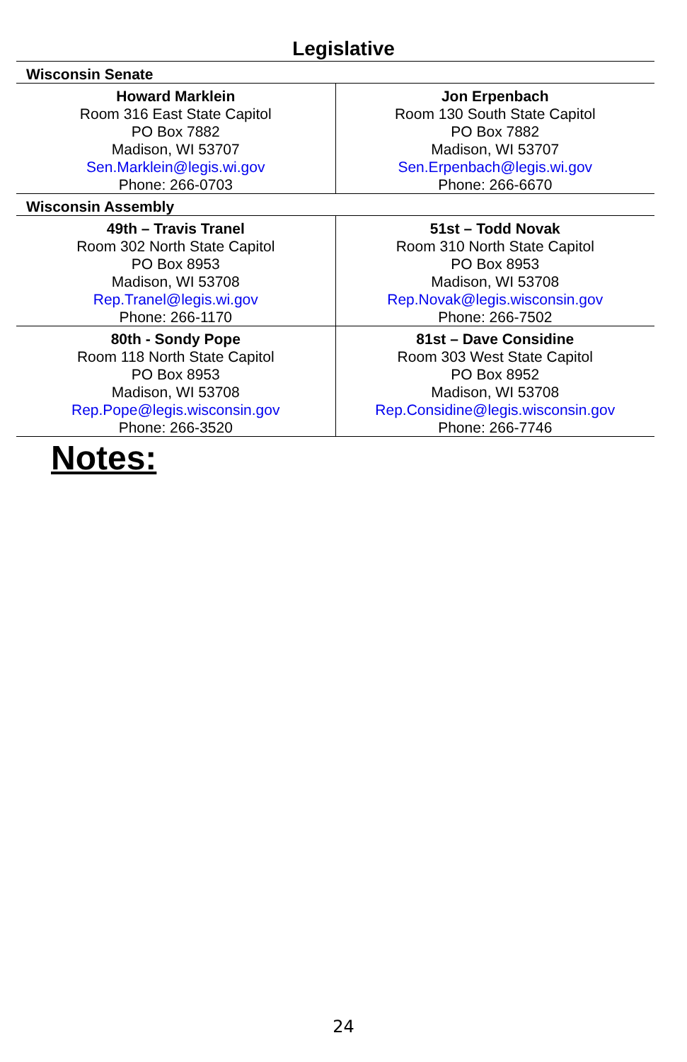Legislative
| Wisconsin Senate | |
| Howard Marklein Room 316 East State Capitol PO Box 7882 Madison, WI 53707 Sen.Marklein@legis.wi.gov Phone: 266-0703 | Jon Erpenbach Room 130 South State Capitol PO Box 7882 Madison, WI 53707 Sen.Erpenbach@legis.wi.gov Phone: 266-6670 |
| Wisconsin Assembly | |
| 49th – Travis Tranel Room 302 North State Capitol PO Box 8953 Madison, WI 53708 Rep.Tranel@legis.wi.gov Phone: 266-1170 | 51st – Todd Novak Room 310 North State Capitol PO Box 8953 Madison, WI 53708 Rep.Novak@legis.wisconsin.gov Phone: 266-7502 |
| 80th - Sondy Pope Room 118 North State Capitol PO Box 8953 Madison, WI 53708 Rep.Pope@legis.wisconsin.gov Phone: 266-3520 | 81st – Dave Considine Room 303 West State Capitol PO Box 8952 Madison, WI 53708 Rep.Considine@legis.wisconsin.gov Phone: 266-7746 |
Notes:
24